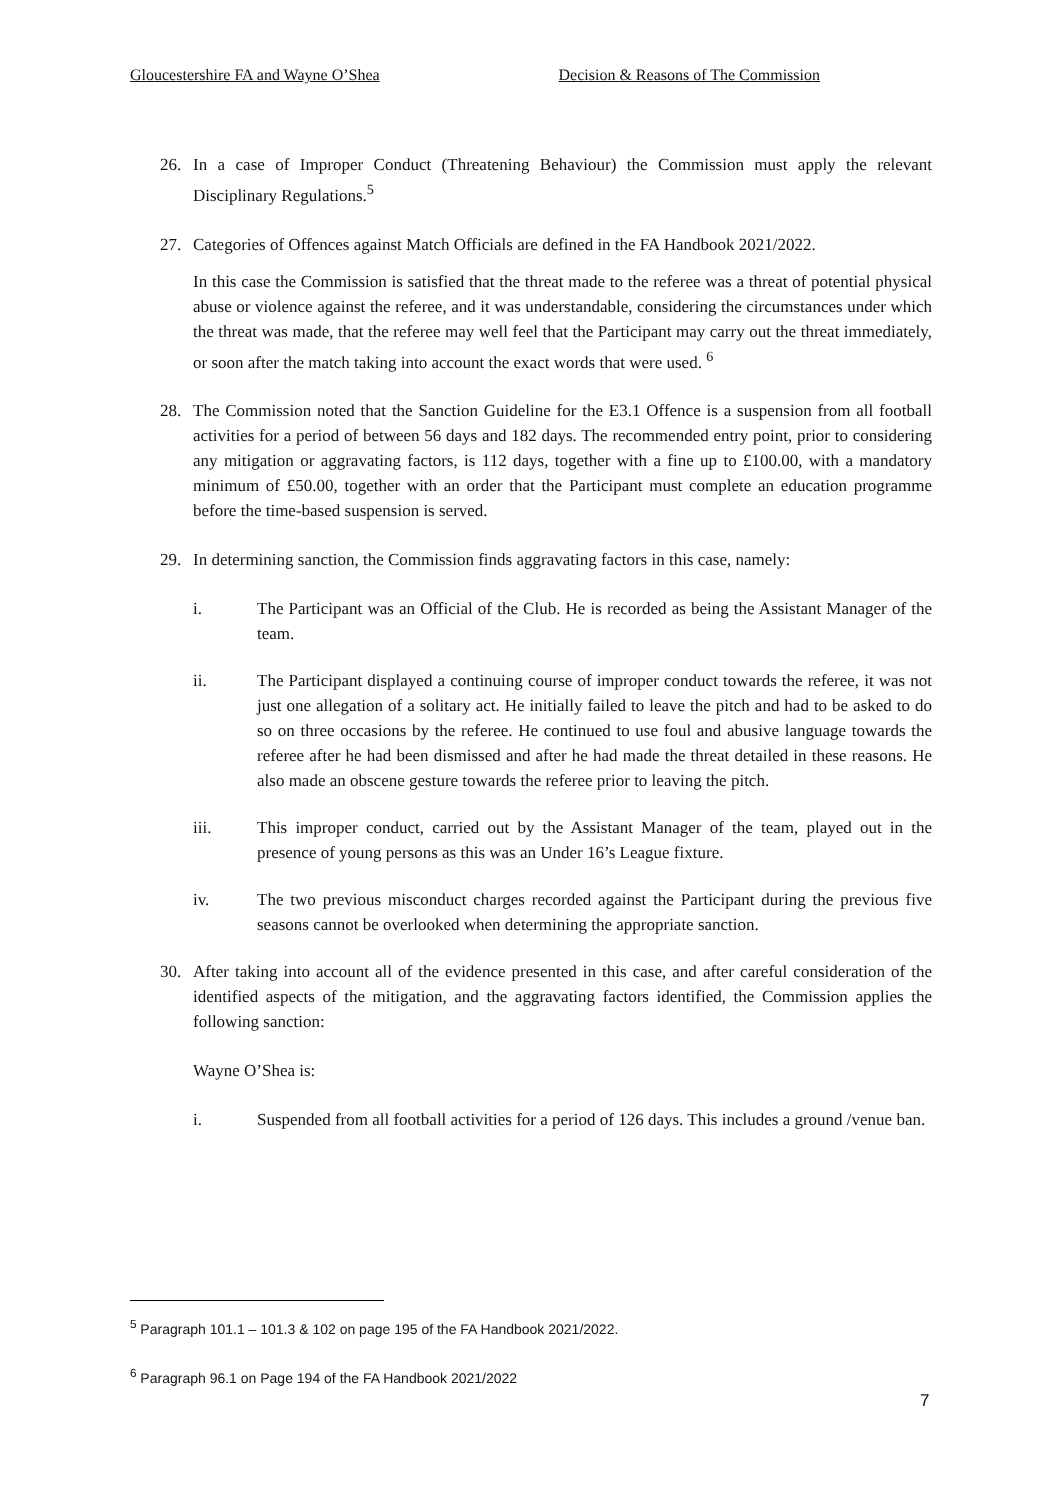Gloucestershire FA and Wayne O’Shea Decision & Reasons of The Commission
26. In a case of Improper Conduct (Threatening Behaviour) the Commission must apply the relevant Disciplinary Regulations.<sup>5</sup>
27. Categories of Offences against Match Officials are defined in the FA Handbook 2021/2022.
In this case the Commission is satisfied that the threat made to the referee was a threat of potential physical abuse or violence against the referee, and it was understandable, considering the circumstances under which the threat was made, that the referee may well feel that the Participant may carry out the threat immediately, or soon after the match taking into account the exact words that were used. <sup>6</sup>
28. The Commission noted that the Sanction Guideline for the E3.1 Offence is a suspension from all football activities for a period of between 56 days and 182 days. The recommended entry point, prior to considering any mitigation or aggravating factors, is 112 days, together with a fine up to £100.00, with a mandatory minimum of £50.00, together with an order that the Participant must complete an education programme before the time-based suspension is served.
29. In determining sanction, the Commission finds aggravating factors in this case, namely:
i. The Participant was an Official of the Club. He is recorded as being the Assistant Manager of the team.
ii. The Participant displayed a continuing course of improper conduct towards the referee, it was not just one allegation of a solitary act. He initially failed to leave the pitch and had to be asked to do so on three occasions by the referee. He continued to use foul and abusive language towards the referee after he had been dismissed and after he had made the threat detailed in these reasons. He also made an obscene gesture towards the referee prior to leaving the pitch.
iii. This improper conduct, carried out by the Assistant Manager of the team, played out in the presence of young persons as this was an Under 16’s League fixture.
iv. The two previous misconduct charges recorded against the Participant during the previous five seasons cannot be overlooked when determining the appropriate sanction.
30. After taking into account all of the evidence presented in this case, and after careful consideration of the identified aspects of the mitigation, and the aggravating factors identified, the Commission applies the following sanction:
Wayne O’Shea is:
i. Suspended from all football activities for a period of 126 days. This includes a ground /venue ban.
<sup>5</sup> Paragraph 101.1 – 101.3 & 102 on page 195 of the FA Handbook 2021/2022.
<sup>6</sup> Paragraph 96.1 on Page 194 of the FA Handbook 2021/2022
7